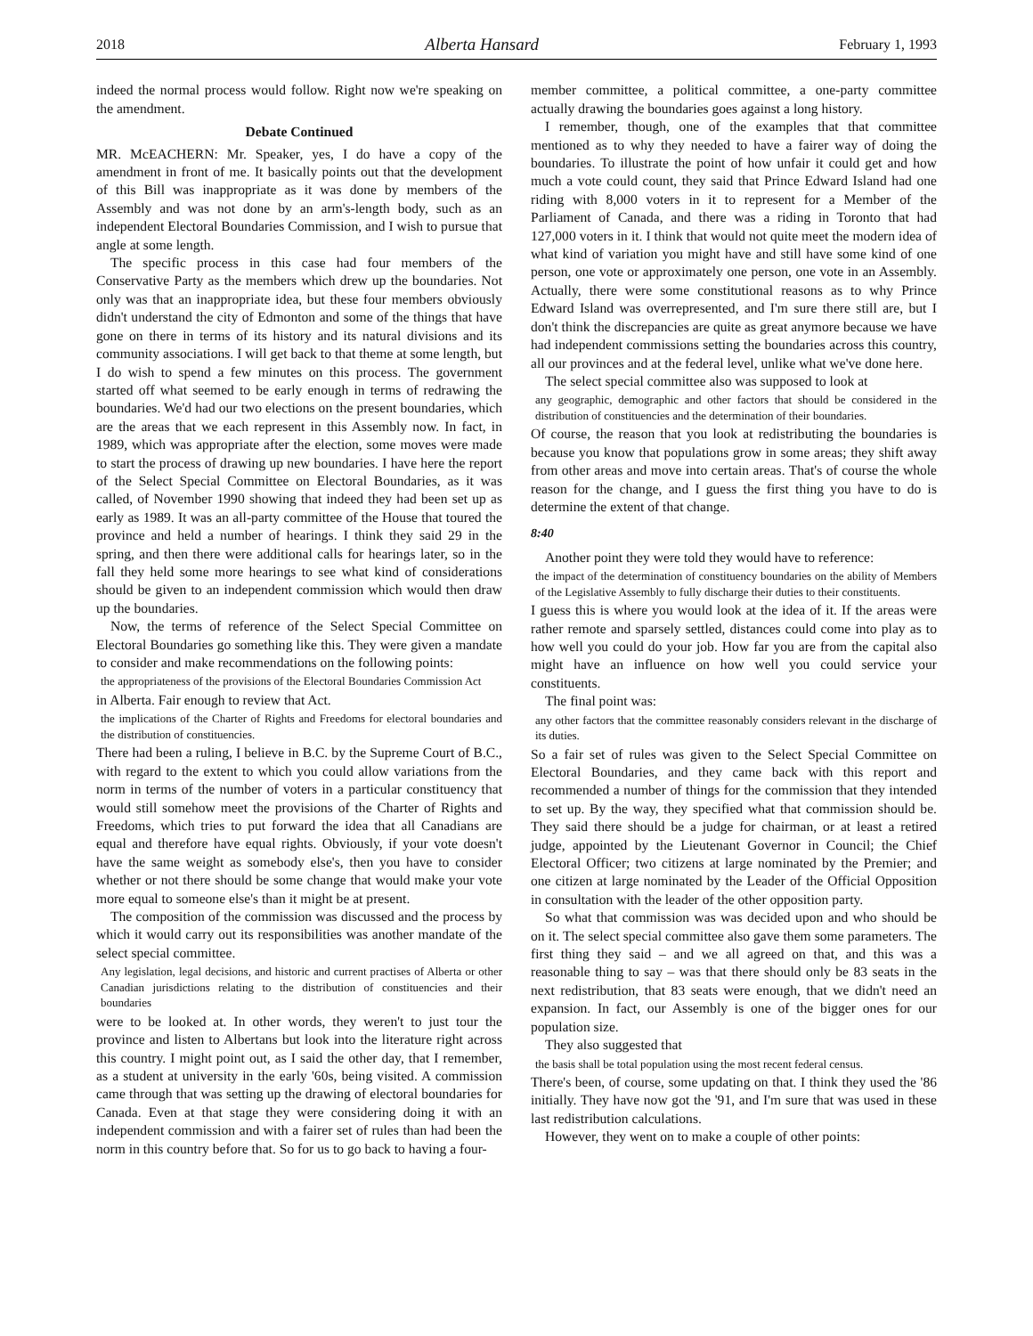2018 Alberta Hansard February 1, 1993
indeed the normal process would follow. Right now we're speaking on the amendment.
Debate Continued
MR. McEACHERN: Mr. Speaker, yes, I do have a copy of the amendment in front of me. It basically points out that the development of this Bill was inappropriate as it was done by members of the Assembly and was not done by an arm's-length body, such as an independent Electoral Boundaries Commission, and I wish to pursue that angle at some length.
The specific process in this case had four members of the Conservative Party as the members which drew up the boundaries. Not only was that an inappropriate idea, but these four members obviously didn't understand the city of Edmonton and some of the things that have gone on there in terms of its history and its natural divisions and its community associations. I will get back to that theme at some length, but I do wish to spend a few minutes on this process. The government started off what seemed to be early enough in terms of redrawing the boundaries. We'd had our two elections on the present boundaries, which are the areas that we each represent in this Assembly now. In fact, in 1989, which was appropriate after the election, some moves were made to start the process of drawing up new boundaries. I have here the report of the Select Special Committee on Electoral Boundaries, as it was called, of November 1990 showing that indeed they had been set up as early as 1989. It was an all-party committee of the House that toured the province and held a number of hearings. I think they said 29 in the spring, and then there were additional calls for hearings later, so in the fall they held some more hearings to see what kind of considerations should be given to an independent commission which would then draw up the boundaries.
Now, the terms of reference of the Select Special Committee on Electoral Boundaries go something like this. They were given a mandate to consider and make recommendations on the following points:
the appropriateness of the provisions of the Electoral Boundaries Commission Act
in Alberta. Fair enough to review that Act.
the implications of the Charter of Rights and Freedoms for electoral boundaries and the distribution of constituencies.
There had been a ruling, I believe in B.C. by the Supreme Court of B.C., with regard to the extent to which you could allow variations from the norm in terms of the number of voters in a particular constituency that would still somehow meet the provisions of the Charter of Rights and Freedoms, which tries to put forward the idea that all Canadians are equal and therefore have equal rights. Obviously, if your vote doesn't have the same weight as somebody else's, then you have to consider whether or not there should be some change that would make your vote more equal to someone else's than it might be at present.
The composition of the commission was discussed and the process by which it would carry out its responsibilities was another mandate of the select special committee.
Any legislation, legal decisions, and historic and current practises of Alberta or other Canadian jurisdictions relating to the distribution of constituencies and their boundaries
were to be looked at. In other words, they weren't to just tour the province and listen to Albertans but look into the literature right across this country. I might point out, as I said the other day, that I remember, as a student at university in the early '60s, being visited. A commission came through that was setting up the drawing of electoral boundaries for Canada. Even at that stage they were considering doing it with an independent commission and with a fairer set of rules than had been the norm in this country before that. So for us to go back to having a four-
member committee, a political committee, a one-party committee actually drawing the boundaries goes against a long history.
I remember, though, one of the examples that that committee mentioned as to why they needed to have a fairer way of doing the boundaries. To illustrate the point of how unfair it could get and how much a vote could count, they said that Prince Edward Island had one riding with 8,000 voters in it to represent for a Member of the Parliament of Canada, and there was a riding in Toronto that had 127,000 voters in it. I think that would not quite meet the modern idea of what kind of variation you might have and still have some kind of one person, one vote or approximately one person, one vote in an Assembly. Actually, there were some constitutional reasons as to why Prince Edward Island was overrepresented, and I'm sure there still are, but I don't think the discrepancies are quite as great anymore because we have had independent commissions setting the boundaries across this country, all our provinces and at the federal level, unlike what we've done here.
The select special committee also was supposed to look at
any geographic, demographic and other factors that should be considered in the distribution of constituencies and the determination of their boundaries.
Of course, the reason that you look at redistributing the boundaries is because you know that populations grow in some areas; they shift away from other areas and move into certain areas. That's of course the whole reason for the change, and I guess the first thing you have to do is determine the extent of that change.
8:40
Another point they were told they would have to reference:
the impact of the determination of constituency boundaries on the ability of Members of the Legislative Assembly to fully discharge their duties to their constituents.
I guess this is where you would look at the idea of it. If the areas were rather remote and sparsely settled, distances could come into play as to how well you could do your job. How far you are from the capital also might have an influence on how well you could service your constituents.
The final point was:
any other factors that the committee reasonably considers relevant in the discharge of its duties.
So a fair set of rules was given to the Select Special Committee on Electoral Boundaries, and they came back with this report and recommended a number of things for the commission that they intended to set up. By the way, they specified what that commission should be. They said there should be a judge for chairman, or at least a retired judge, appointed by the Lieutenant Governor in Council; the Chief Electoral Officer; two citizens at large nominated by the Premier; and one citizen at large nominated by the Leader of the Official Opposition in consultation with the leader of the other opposition party.
So what that commission was was decided upon and who should be on it. The select special committee also gave them some parameters. The first thing they said – and we all agreed on that, and this was a reasonable thing to say – was that there should only be 83 seats in the next redistribution, that 83 seats were enough, that we didn't need an expansion. In fact, our Assembly is one of the bigger ones for our population size.
They also suggested that
the basis shall be total population using the most recent federal census.
There's been, of course, some updating on that. I think they used the '86 initially. They have now got the '91, and I'm sure that was used in these last redistribution calculations.
However, they went on to make a couple of other points: